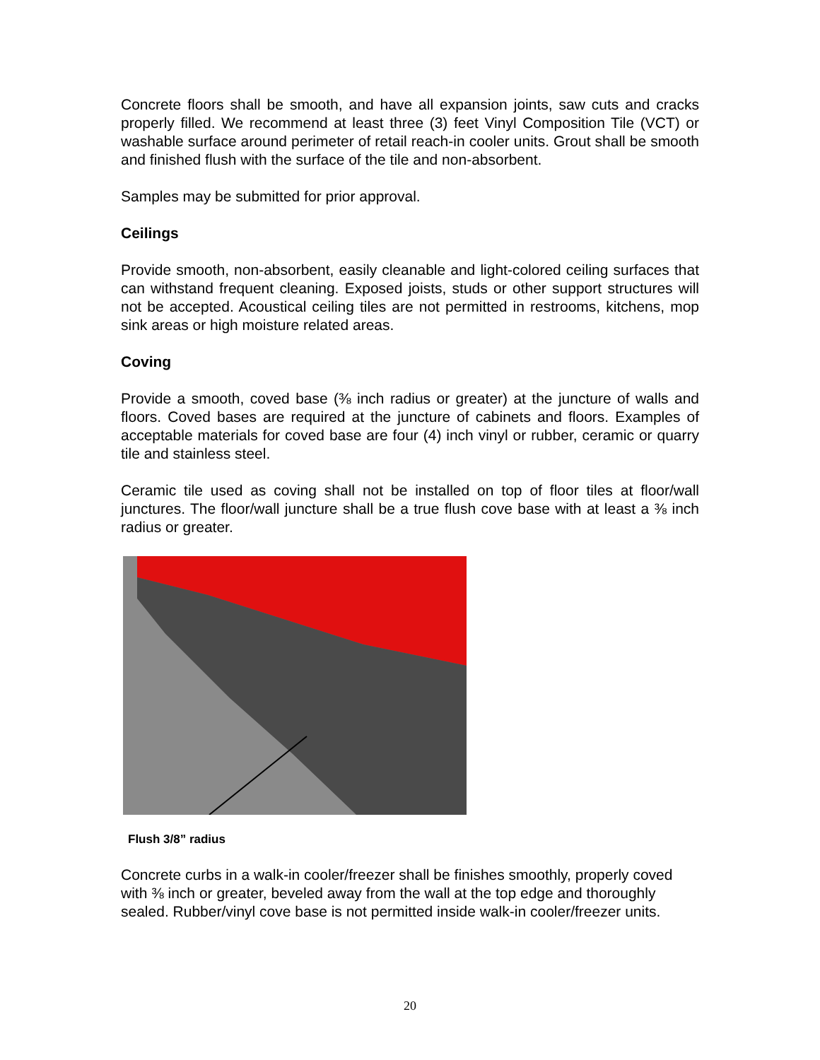Concrete floors shall be smooth, and have all expansion joints, saw cuts and cracks properly filled. We recommend at least three (3) feet Vinyl Composition Tile (VCT) or washable surface around perimeter of retail reach-in cooler units. Grout shall be smooth and finished flush with the surface of the tile and non-absorbent.
Samples may be submitted for prior approval.
Ceilings
Provide smooth, non-absorbent, easily cleanable and light-colored ceiling surfaces that can withstand frequent cleaning. Exposed joists, studs or other support structures will not be accepted. Acoustical ceiling tiles are not permitted in restrooms, kitchens, mop sink areas or high moisture related areas.
Coving
Provide a smooth, coved base (⅜ inch radius or greater) at the juncture of walls and floors. Coved bases are required at the juncture of cabinets and floors. Examples of acceptable materials for coved base are four (4) inch vinyl or rubber, ceramic or quarry tile and stainless steel.
Ceramic tile used as coving shall not be installed on top of floor tiles at floor/wall junctures. The floor/wall juncture shall be a true flush cove base with at least a ⅜ inch radius or greater.
Flush 3/8” radius
Concrete curbs in a walk-in cooler/freezer shall be finishes smoothly, properly coved with ⅜ inch or greater, beveled away from the wall at the top edge and thoroughly sealed. Rubber/vinyl cove base is not permitted inside walk-in cooler/freezer units.
20